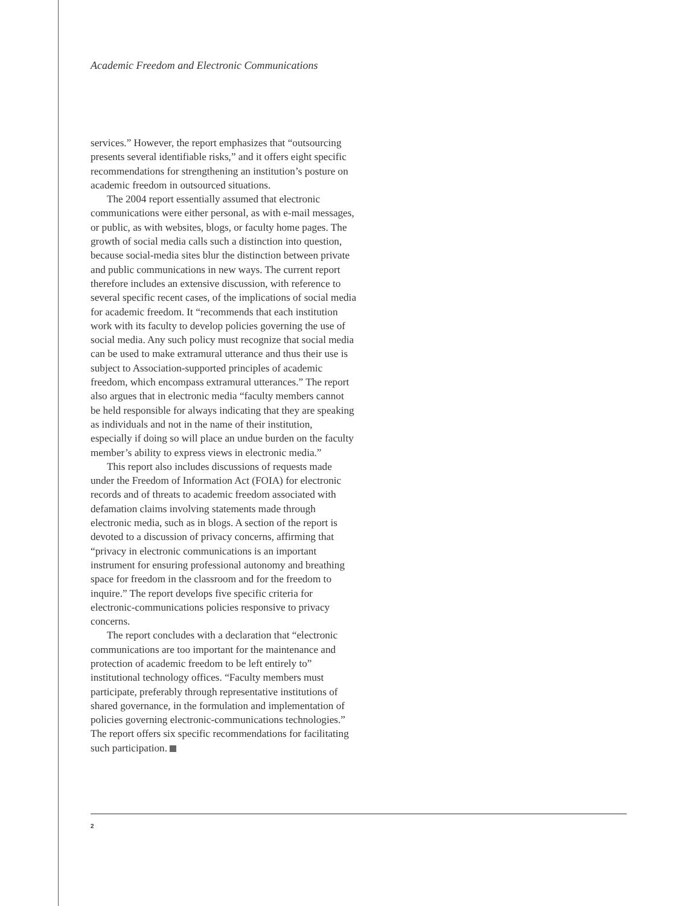Academic Freedom and Electronic Communications
services.” However, the report emphasizes that “outsourcing presents several identifiable risks,” and it offers eight specific recommendations for strengthening an institution’s posture on academic freedom in outsourced situations.
The 2004 report essentially assumed that electronic communications were either personal, as with e-mail messages, or public, as with websites, blogs, or faculty home pages. The growth of social media calls such a distinction into question, because social-media sites blur the distinction between private and public communications in new ways. The current report therefore includes an extensive discussion, with reference to several specific recent cases, of the implications of social media for academic freedom. It “recommends that each institution work with its faculty to develop policies governing the use of social media. Any such policy must recognize that social media can be used to make extramural utterance and thus their use is subject to Association-supported principles of academic freedom, which encompass extramural utterances.” The report also argues that in electronic media “faculty members cannot be held responsible for always indicating that they are speaking as individuals and not in the name of their institution, especially if doing so will place an undue burden on the faculty member’s ability to express views in electronic media.”
This report also includes discussions of requests made under the Freedom of Information Act (FOIA) for electronic records and of threats to academic freedom associated with defamation claims involving statements made through electronic media, such as in blogs. A section of the report is devoted to a discussion of privacy concerns, affirming that “privacy in electronic communications is an important instrument for ensuring professional autonomy and breathing space for freedom in the classroom and for the freedom to inquire.” The report develops five specific criteria for electronic-communications policies responsive to privacy concerns.
The report concludes with a declaration that “electronic communications are too important for the maintenance and protection of academic freedom to be left entirely to” institutional technology offices. “Faculty members must participate, preferably through representative institutions of shared governance, in the formulation and implementation of policies governing electronic-communications technologies.” The report offers six specific recommendations for facilitating such participation.
2